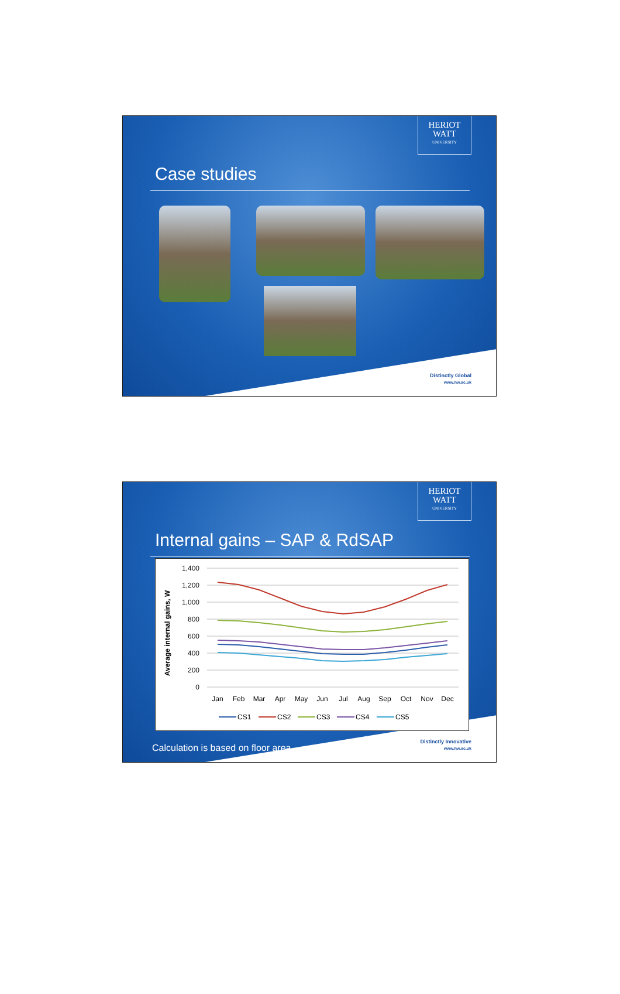HERIOT
WATT
UNIVERSITY
Case studies
Distinctly Global
www.hw.ac.uk
HERIOT
WATT
UNIVERSITY
Internal gains – SAP & RdSAP
Average internal gains, W
1,400
1,200
1,000
800
600
400
200
0
Jan
Feb
Mar
Apr
May
Jun
Jul
Aug
Sep
Oct
Nov
Dec
CS1
CS2
CS3
CS4
CS5
Calculation is based on floor area
Distinctly Innovative
www.hw.ac.uk